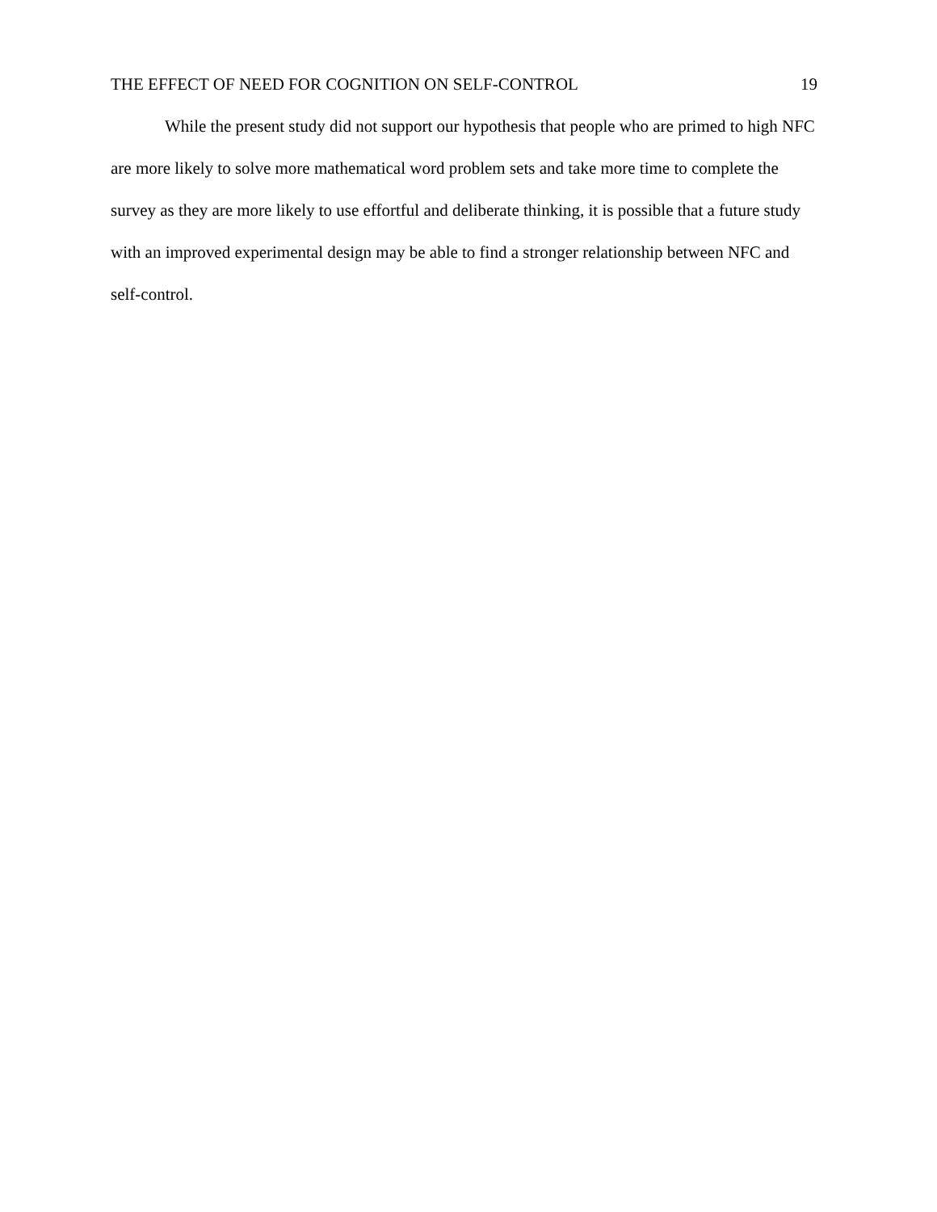THE EFFECT OF NEED FOR COGNITION ON SELF-CONTROL 19
While the present study did not support our hypothesis that people who are primed to high NFC are more likely to solve more mathematical word problem sets and take more time to complete the survey as they are more likely to use effortful and deliberate thinking, it is possible that a future study with an improved experimental design may be able to find a stronger relationship between NFC and self-control.